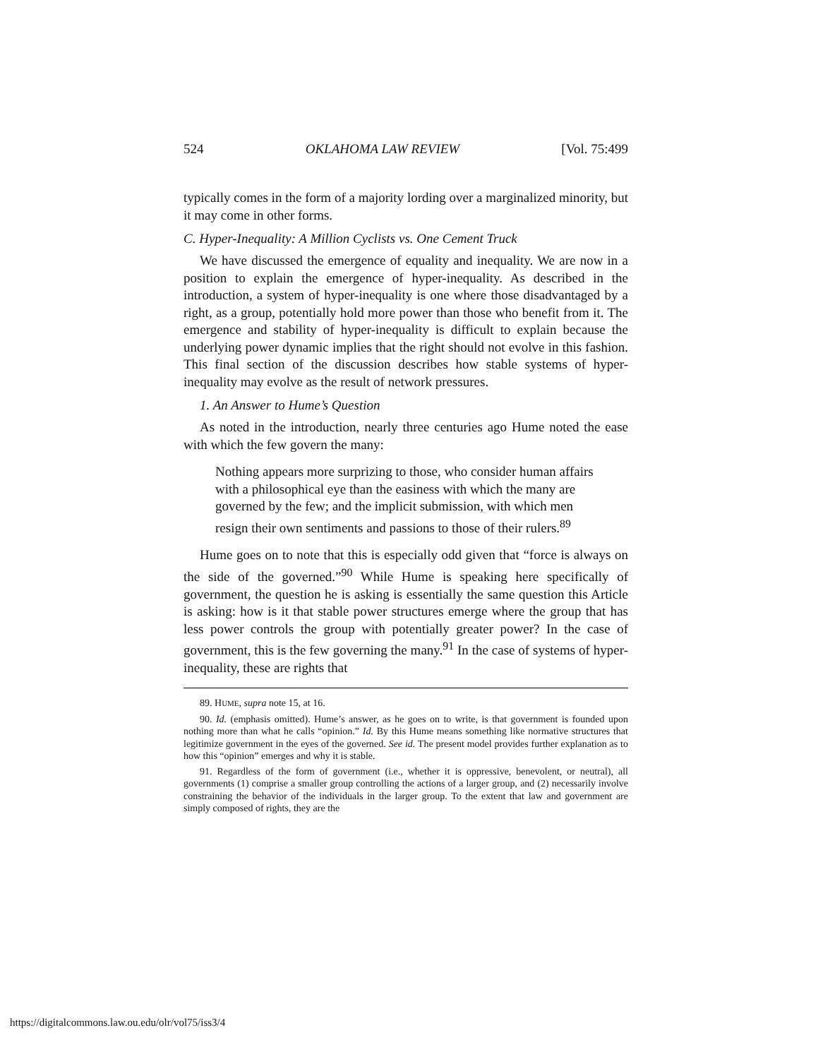524 OKLAHOMA LAW REVIEW [Vol. 75:499
typically comes in the form of a majority lording over a marginalized minority, but it may come in other forms.
C. Hyper-Inequality: A Million Cyclists vs. One Cement Truck
We have discussed the emergence of equality and inequality. We are now in a position to explain the emergence of hyper-inequality. As described in the introduction, a system of hyper-inequality is one where those disadvantaged by a right, as a group, potentially hold more power than those who benefit from it. The emergence and stability of hyper-inequality is difficult to explain because the underlying power dynamic implies that the right should not evolve in this fashion. This final section of the discussion describes how stable systems of hyper-inequality may evolve as the result of network pressures.
1. An Answer to Hume’s Question
As noted in the introduction, nearly three centuries ago Hume noted the ease with which the few govern the many:
Nothing appears more surprizing to those, who consider human affairs with a philosophical eye than the easiness with which the many are governed by the few; and the implicit submission, with which men resign their own sentiments and passions to those of their rulers.<sup>89</sup>
Hume goes on to note that this is especially odd given that “force is always on the side of the governed.”<sup>90</sup> While Hume is speaking here specifically of government, the question he is asking is essentially the same question this Article is asking: how is it that stable power structures emerge where the group that has less power controls the group with potentially greater power? In the case of government, this is the few governing the many.<sup>91</sup> In the case of systems of hyper-inequality, these are rights that
89. HUME, supra note 15, at 16.
90. Id. (emphasis omitted). Hume’s answer, as he goes on to write, is that government is founded upon nothing more than what he calls “opinion.” Id. By this Hume means something like normative structures that legitimize government in the eyes of the governed. See id. The present model provides further explanation as to how this “opinion” emerges and why it is stable.
91. Regardless of the form of government (i.e., whether it is oppressive, benevolent, or neutral), all governments (1) comprise a smaller group controlling the actions of a larger group, and (2) necessarily involve constraining the behavior of the individuals in the larger group. To the extent that law and government are simply composed of rights, they are the
https://digitalcommons.law.ou.edu/olr/vol75/iss3/4